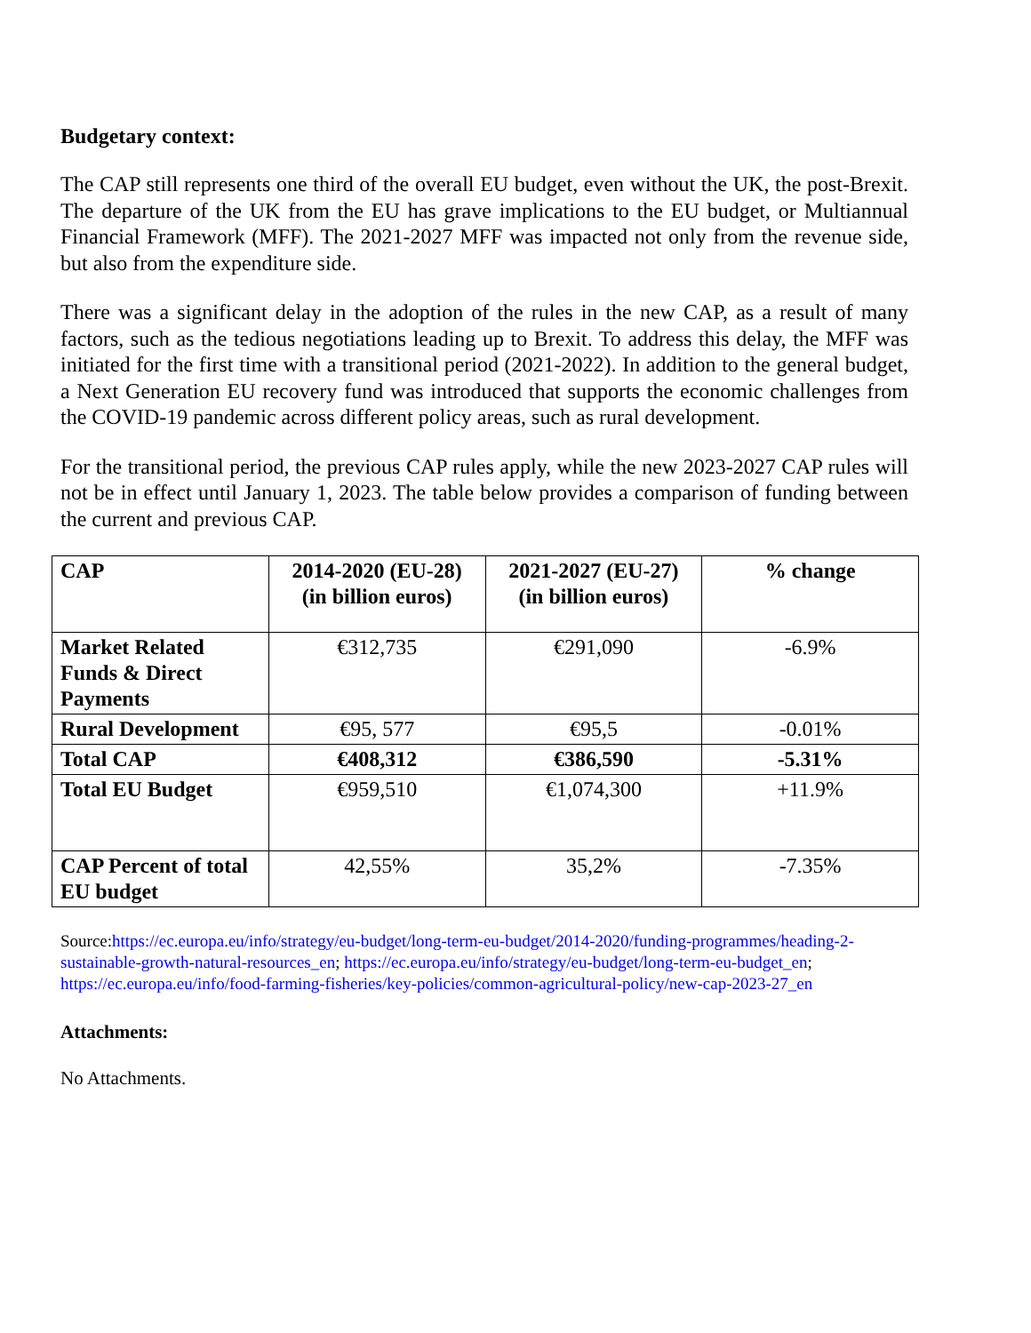Budgetary context:
The CAP still represents one third of the overall EU budget, even without the UK, the post-Brexit. The departure of the UK from the EU has grave implications to the EU budget, or Multiannual Financial Framework (MFF). The 2021-2027 MFF was impacted not only from the revenue side, but also from the expenditure side.
There was a significant delay in the adoption of the rules in the new CAP, as a result of many factors, such as the tedious negotiations leading up to Brexit. To address this delay, the MFF was initiated for the first time with a transitional period (2021-2022). In addition to the general budget, a Next Generation EU recovery fund was introduced that supports the economic challenges from the COVID-19 pandemic across different policy areas, such as rural development.
For the transitional period, the previous CAP rules apply, while the new 2023-2027 CAP rules will not be in effect until January 1, 2023. The table below provides a comparison of funding between the current and previous CAP.
| CAP | 2014-2020 (EU-28) (in billion euros) | 2021-2027 (EU-27) (in billion euros) | % change |
| --- | --- | --- | --- |
| Market Related Funds & Direct Payments | €312,735 | €291,090 | -6.9% |
| Rural Development | €95, 577 | €95,5 | -0.01% |
| Total CAP | €408,312 | €386,590 | -5.31% |
| Total EU Budget | €959,510 | €1,074,300 | +11.9% |
| CAP Percent of total EU budget | 42,55% | 35,2% | -7.35% |
Source:https://ec.europa.eu/info/strategy/eu-budget/long-term-eu-budget/2014-2020/funding-programmes/heading-2-sustainable-growth-natural-resources_en; https://ec.europa.eu/info/strategy/eu-budget/long-term-eu-budget_en; https://ec.europa.eu/info/food-farming-fisheries/key-policies/common-agricultural-policy/new-cap-2023-27_en
Attachments:
No Attachments.